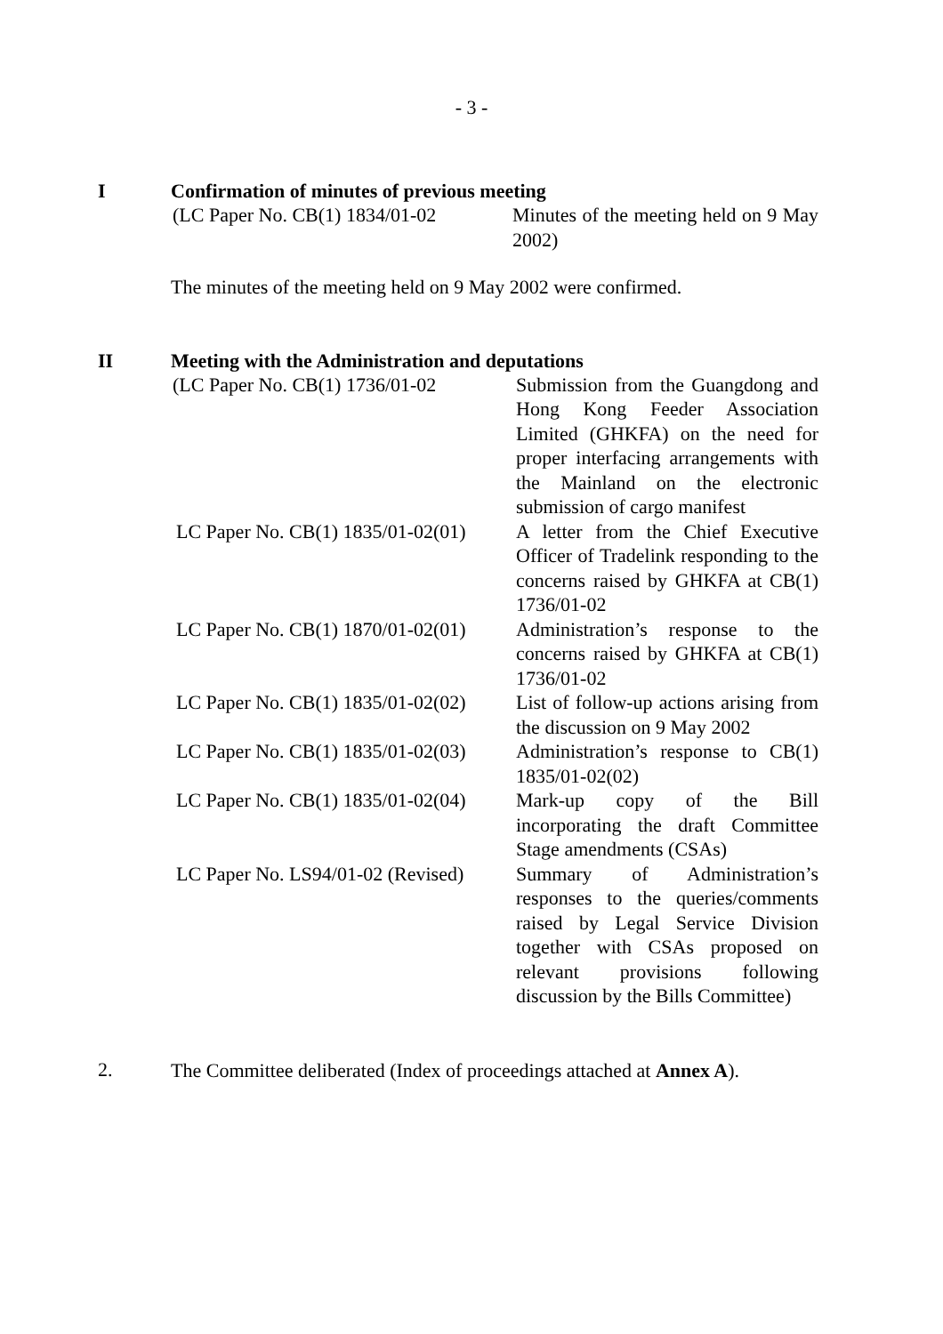- 3 -
I Confirmation of minutes of previous meeting
| (LC Paper No. CB(1) 1834/01-02 | Minutes of the meeting held on 9 May 2002) |
The minutes of the meeting held on 9 May 2002 were confirmed.
II Meeting with the Administration and deputations
| (LC Paper No. CB(1) 1736/01-02 | Submission from the Guangdong and Hong Kong Feeder Association Limited (GHKFA) on the need for proper interfacing arrangements with the Mainland on the electronic submission of cargo manifest |
| LC Paper No. CB(1) 1835/01-02(01) | A letter from the Chief Executive Officer of Tradelink responding to the concerns raised by GHKFA at CB(1) 1736/01-02 |
| LC Paper No. CB(1) 1870/01-02(01) | Administration’s response to the concerns raised by GHKFA at CB(1) 1736/01-02 |
| LC Paper No. CB(1) 1835/01-02(02) | List of follow-up actions arising from the discussion on 9 May 2002 |
| LC Paper No. CB(1) 1835/01-02(03) | Administration’s response to CB(1) 1835/01-02(02) |
| LC Paper No. CB(1) 1835/01-02(04) | Mark-up copy of the Bill incorporating the draft Committee Stage amendments (CSAs) |
| LC Paper No. LS94/01-02 (Revised) | Summary of Administration’s responses to the queries/comments raised by Legal Service Division together with CSAs proposed on relevant provisions following discussion by the Bills Committee) |
2.
The Committee deliberated (Index of proceedings attached at Annex A).